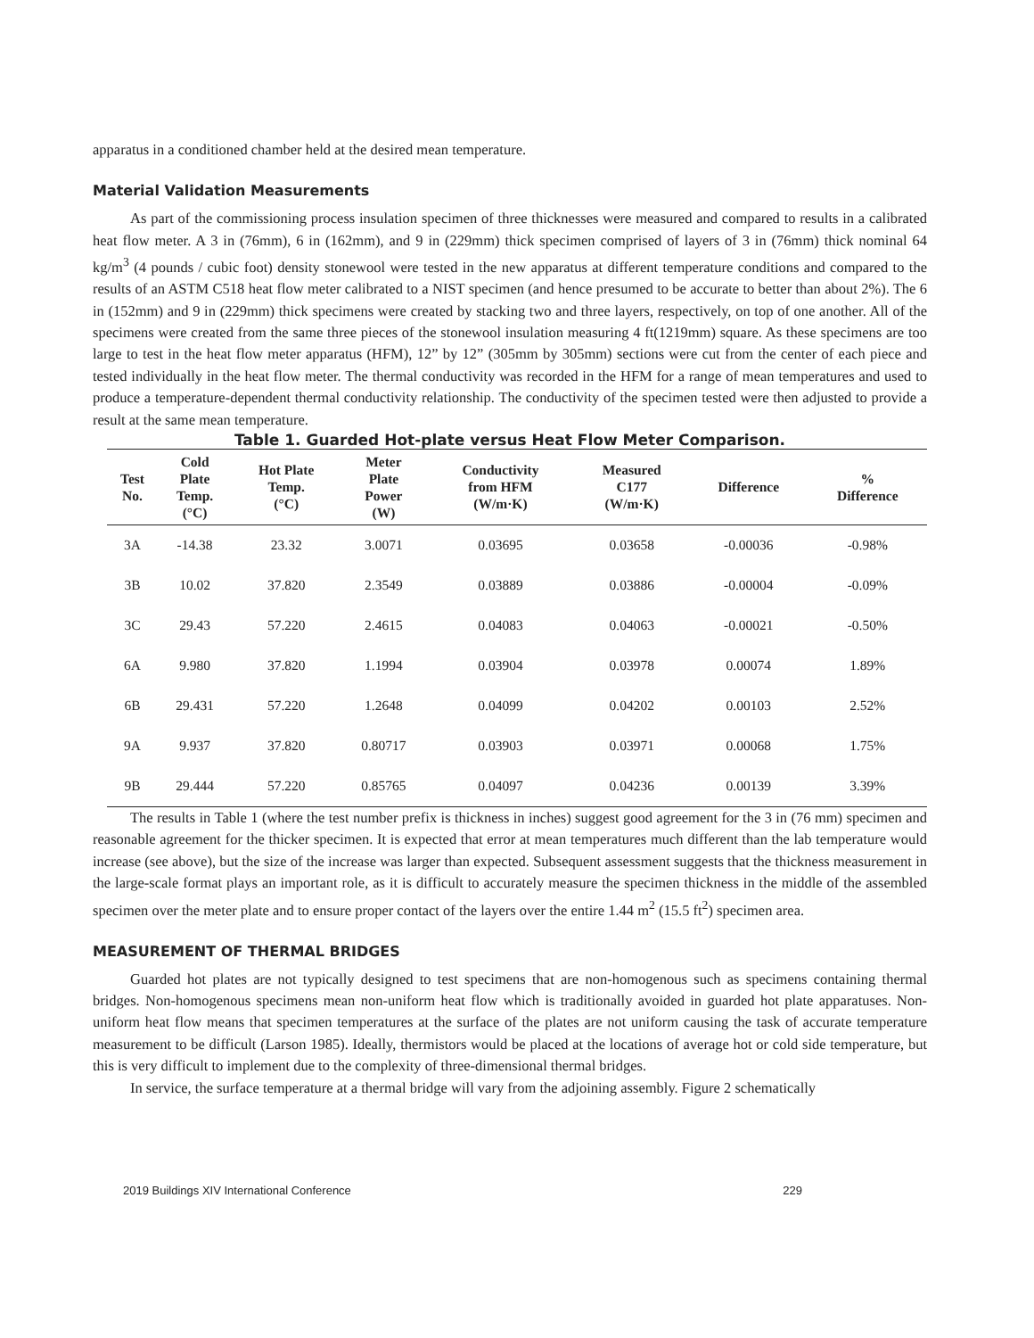apparatus in a conditioned chamber held at the desired mean temperature.
Material Validation Measurements
As part of the commissioning process insulation specimen of three thicknesses were measured and compared to results in a calibrated heat flow meter. A 3 in (76mm), 6 in (162mm), and 9 in (229mm) thick specimen comprised of layers of 3 in (76mm) thick nominal 64 kg/m<sup>3</sup> (4 pounds / cubic foot) density stonewool were tested in the new apparatus at different temperature conditions and compared to the results of an ASTM C518 heat flow meter calibrated to a NIST specimen (and hence presumed to be accurate to better than about 2%). The 6 in (152mm) and 9 in (229mm) thick specimens were created by stacking two and three layers, respectively, on top of one another. All of the specimens were created from the same three pieces of the stonewool insulation measuring 4 ft(1219mm) square. As these specimens are too large to test in the heat flow meter apparatus (HFM), 12” by 12” (305mm by 305mm) sections were cut from the center of each piece and tested individually in the heat flow meter. The thermal conductivity was recorded in the HFM for a range of mean temperatures and used to produce a temperature-dependent thermal conductivity relationship. The conductivity of the specimen tested were then adjusted to provide a result at the same mean temperature.
Table 1. Guarded Hot-plate versus Heat Flow Meter Comparison.
| Test No. | Cold Plate Temp. (°C) | Hot Plate Temp. (°C) | Meter Plate Power (W) | Conductivity from HFM (W/m·K) | Measured C177 (W/m·K) | Difference | % Difference |
| --- | --- | --- | --- | --- | --- | --- | --- |
| 3A | -14.38 | 23.32 | 3.0071 | 0.03695 | 0.03658 | -0.00036 | -0.98% |
| 3B | 10.02 | 37.820 | 2.3549 | 0.03889 | 0.03886 | -0.00004 | -0.09% |
| 3C | 29.43 | 57.220 | 2.4615 | 0.04083 | 0.04063 | -0.00021 | -0.50% |
| 6A | 9.980 | 37.820 | 1.1994 | 0.03904 | 0.03978 | 0.00074 | 1.89% |
| 6B | 29.431 | 57.220 | 1.2648 | 0.04099 | 0.04202 | 0.00103 | 2.52% |
| 9A | 9.937 | 37.820 | 0.80717 | 0.03903 | 0.03971 | 0.00068 | 1.75% |
| 9B | 29.444 | 57.220 | 0.85765 | 0.04097 | 0.04236 | 0.00139 | 3.39% |
The results in Table 1 (where the test number prefix is thickness in inches) suggest good agreement for the 3 in (76 mm) specimen and reasonable agreement for the thicker specimen. It is expected that error at mean temperatures much different than the lab temperature would increase (see above), but the size of the increase was larger than expected. Subsequent assessment suggests that the thickness measurement in the large-scale format plays an important role, as it is difficult to accurately measure the specimen thickness in the middle of the assembled specimen over the meter plate and to ensure proper contact of the layers over the entire 1.44 m<sup>2</sup> (15.5 ft<sup>2</sup>) specimen area.
MEASUREMENT OF THERMAL BRIDGES
Guarded hot plates are not typically designed to test specimens that are non-homogenous such as specimens containing thermal bridges. Non-homogenous specimens mean non-uniform heat flow which is traditionally avoided in guarded hot plate apparatuses. Non-uniform heat flow means that specimen temperatures at the surface of the plates are not uniform causing the task of accurate temperature measurement to be difficult (Larson 1985). Ideally, thermistors would be placed at the locations of average hot or cold side temperature, but this is very difficult to implement due to the complexity of three-dimensional thermal bridges.
In service, the surface temperature at a thermal bridge will vary from the adjoining assembly. Figure 2 schematically
2019 Buildings XIV International Conference 229